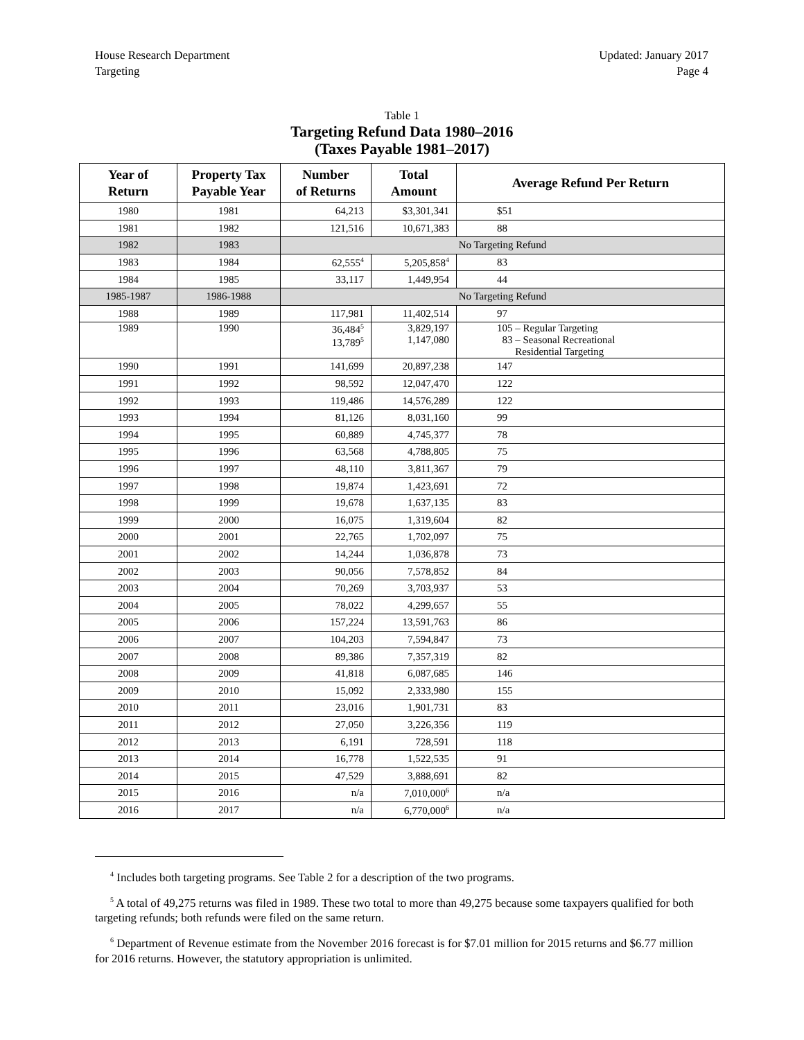House Research Department
Targeting
Updated: January 2017
Page 4
Table 1
Targeting Refund Data 1980–2016
(Taxes Payable 1981–2017)
| Year of Return | Property Tax Payable Year | Number of Returns | Total Amount | Average Refund Per Return |
| --- | --- | --- | --- | --- |
| 1980 | 1981 | 64,213 | $3,301,341 | $51 |
| 1981 | 1982 | 121,516 | 10,671,383 | 88 |
| 1982 | 1983 | No Targeting Refund | | |
| 1983 | 1984 | 62,555<sup>4</sup> | 5,205,858<sup>4</sup> | 83 |
| 1984 | 1985 | 33,117 | 1,449,954 | 44 |
| 1985-1987 | 1986-1988 | No Targeting Refund | | |
| 1988 | 1989 | 117,981 | 11,402,514 | 97 |
| 1989 | 1990 | 36,484<sup>5</sup> 13,789<sup>5</sup> | 3,829,197 1,147,080 | 105 – Regular Targeting 83 – Seasonal Recreational Residential Targeting |
| 1990 | 1991 | 141,699 | 20,897,238 | 147 |
| 1991 | 1992 | 98,592 | 12,047,470 | 122 |
| 1992 | 1993 | 119,486 | 14,576,289 | 122 |
| 1993 | 1994 | 81,126 | 8,031,160 | 99 |
| 1994 | 1995 | 60,889 | 4,745,377 | 78 |
| 1995 | 1996 | 63,568 | 4,788,805 | 75 |
| 1996 | 1997 | 48,110 | 3,811,367 | 79 |
| 1997 | 1998 | 19,874 | 1,423,691 | 72 |
| 1998 | 1999 | 19,678 | 1,637,135 | 83 |
| 1999 | 2000 | 16,075 | 1,319,604 | 82 |
| 2000 | 2001 | 22,765 | 1,702,097 | 75 |
| 2001 | 2002 | 14,244 | 1,036,878 | 73 |
| 2002 | 2003 | 90,056 | 7,578,852 | 84 |
| 2003 | 2004 | 70,269 | 3,703,937 | 53 |
| 2004 | 2005 | 78,022 | 4,299,657 | 55 |
| 2005 | 2006 | 157,224 | 13,591,763 | 86 |
| 2006 | 2007 | 104,203 | 7,594,847 | 73 |
| 2007 | 2008 | 89,386 | 7,357,319 | 82 |
| 2008 | 2009 | 41,818 | 6,087,685 | 146 |
| 2009 | 2010 | 15,092 | 2,333,980 | 155 |
| 2010 | 2011 | 23,016 | 1,901,731 | 83 |
| 2011 | 2012 | 27,050 | 3,226,356 | 119 |
| 2012 | 2013 | 6,191 | 728,591 | 118 |
| 2013 | 2014 | 16,778 | 1,522,535 | 91 |
| 2014 | 2015 | 47,529 | 3,888,691 | 82 |
| 2015 | 2016 | n/a | 7,010,000<sup>6</sup> | n/a |
| 2016 | 2017 | n/a | 6,770,000<sup>6</sup> | n/a |
<sup>4</sup> Includes both targeting programs. See Table 2 for a description of the two programs.
<sup>5</sup> A total of 49,275 returns was filed in 1989. These two total to more than 49,275 because some taxpayers qualified for both targeting refunds; both refunds were filed on the same return.
<sup>6</sup> Department of Revenue estimate from the November 2016 forecast is for $7.01 million for 2015 returns and $6.77 million for 2016 returns. However, the statutory appropriation is unlimited.